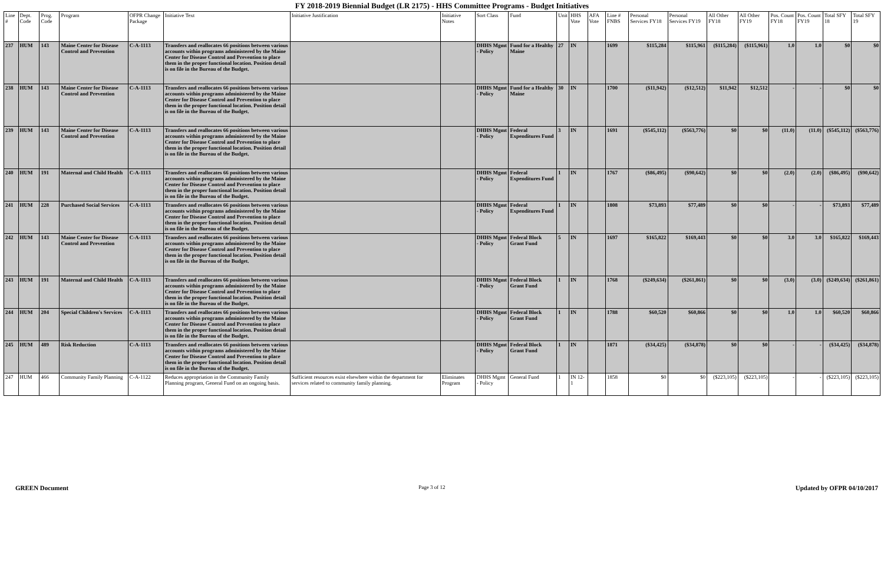FY 2018-2019 Biennial Budget (LR 2175) - HHS Committee Programs - Budget Initiatives
| Line # | Dept. Code | Prog. Code | Program | OFPR Change Package | Initiative Text | Initiative Justification | Initiative Notes | Sort Class | Fund | Unit | HHS Vote | AFA Vote | Line # FNBS | Personal Services FY18 | Personal Services FY19 | All Other FY18 | All Other FY19 | Pos. Count FY18 | Pos. Count FY19 | Total SFY 18 | Total SFY 19 |
| --- | --- | --- | --- | --- | --- | --- | --- | --- | --- | --- | --- | --- | --- | --- | --- | --- | --- | --- | --- | --- | --- |
| 237 | HUM | 143 | Maine Center for Disease Control and Prevention | C-A-1113 | Transfers and reallocates 66 positions between various accounts within programs administered by the Maine Center for Disease Control and Prevention to place them in the proper functional location. Position detail is on file in the Bureau of the Budget. | | | DHHS Mgmt - Policy | Fund for a Healthy Maine | 27 | IN | | 1699 | $115,284 | $115,961 | ($115,284) | ($115,961) | 1.0 | 1.0 | $0 | $0 |
| 238 | HUM | 143 | Maine Center for Disease Control and Prevention | C-A-1113 | Transfers and reallocates 66 positions between various accounts within programs administered by the Maine Center for Disease Control and Prevention to place them in the proper functional location. Position detail is on file in the Bureau of the Budget. | | | DHHS Mgmt - Policy | Fund for a Healthy Maine | 30 | IN | | 1700 | ($11,942) | ($12,512) | $11,942 | $12,512 | - | - | $0 | $0 |
| 239 | HUM | 143 | Maine Center for Disease Control and Prevention | C-A-1113 | Transfers and reallocates 66 positions between various accounts within programs administered by the Maine Center for Disease Control and Prevention to place them in the proper functional location. Position detail is on file in the Bureau of the Budget. | | | DHHS Mgmt - Policy | Federal Expenditures Fund | 3 | IN | | 1691 | ($545,112) | ($563,776) | $0 | $0 | (11.0) | (11.0) | ($545,112) | ($563,776) |
| 240 | HUM | 191 | Maternal and Child Health | C-A-1113 | Transfers and reallocates 66 positions between various accounts within programs administered by the Maine Center for Disease Control and Prevention to place them in the proper functional location. Position detail is on file in the Bureau of the Budget. | | | DHHS Mgmt - Policy | Federal Expenditures Fund | 1 | IN | | 1767 | ($86,495) | ($90,642) | $0 | $0 | (2.0) | (2.0) | ($86,495) | ($90,642) |
| 241 | HUM | 228 | Purchased Social Services | C-A-1113 | Transfers and reallocates 66 positions between various accounts within programs administered by the Maine Center for Disease Control and Prevention to place them in the proper functional location. Position detail is on file in the Bureau of the Budget. | | | DHHS Mgmt - Policy | Federal Expenditures Fund | 1 | IN | | 1808 | $73,893 | $77,489 | $0 | $0 | - | - | $73,893 | $77,489 |
| 242 | HUM | 143 | Maine Center for Disease Control and Prevention | C-A-1113 | Transfers and reallocates 66 positions between various accounts within programs administered by the Maine Center for Disease Control and Prevention to place them in the proper functional location. Position detail is on file in the Bureau of the Budget. | | | DHHS Mgmt - Policy | Federal Block Grant Fund | 5 | IN | | 1697 | $165,822 | $169,443 | $0 | $0 | 3.0 | 3.0 | $165,822 | $169,443 |
| 243 | HUM | 191 | Maternal and Child Health | C-A-1113 | Transfers and reallocates 66 positions between various accounts within programs administered by the Maine Center for Disease Control and Prevention to place them in the proper functional location. Position detail is on file in the Bureau of the Budget. | | | DHHS Mgmt - Policy | Federal Block Grant Fund | 1 | IN | | 1768 | ($249,634) | ($261,861) | $0 | $0 | (3.0) | (3.0) | ($249,634) | ($261,861) |
| 244 | HUM | 204 | Special Children's Services | C-A-1113 | Transfers and reallocates 66 positions between various accounts within programs administered by the Maine Center for Disease Control and Prevention to place them in the proper functional location. Position detail is on file in the Bureau of the Budget. | | | DHHS Mgmt - Policy | Federal Block Grant Fund | 1 | IN | | 1788 | $60,520 | $60,866 | $0 | $0 | 1.0 | 1.0 | $60,520 | $60,866 |
| 245 | HUM | 489 | Risk Reduction | C-A-1113 | Transfers and reallocates 66 positions between various accounts within programs administered by the Maine Center for Disease Control and Prevention to place them in the proper functional location. Position detail is on file in the Bureau of the Budget. | | | DHHS Mgmt - Policy | Federal Block Grant Fund | 1 | IN | | 1871 | ($34,425) | ($34,878) | $0 | $0 | - | - | ($34,425) | ($34,878) |
| 247 | HUM | 466 | Community Family Planning | C-A-1122 | Reduces appropriation in the Community Family Planning program, General Fund on an ongoing basis. | Sufficient resources exist elsewhere within the department for services related to community family planning. | Eliminates Program | DHHS Mgmt - Policy | General Fund | 1 | IN 12-1 | | 1858 | $0 | $0 | ($223,105) | ($223,105) | - | - | ($223,105) | ($223,105) |
GREEN Document Page 3 of 12 Updated by OFPR 04/10/2017